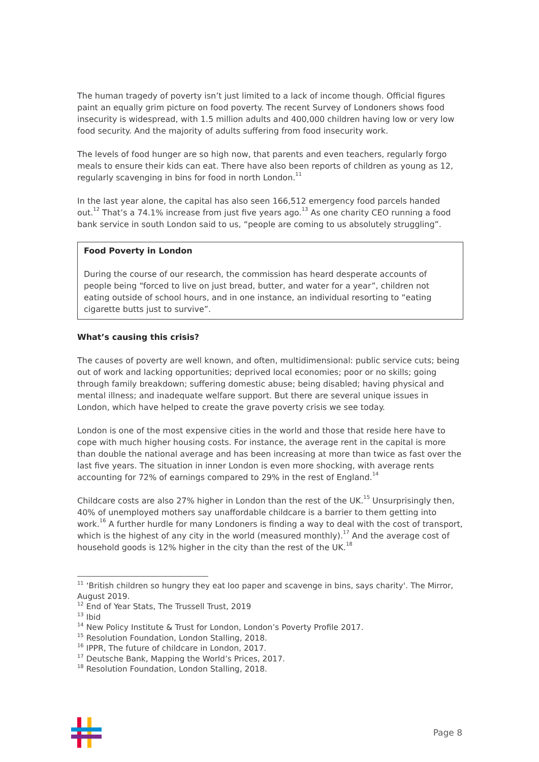The human tragedy of poverty isn’t just limited to a lack of income though. Official figures paint an equally grim picture on food poverty. The recent Survey of Londoners shows food insecurity is widespread, with 1.5 million adults and 400,000 children having low or very low food security. And the majority of adults suffering from food insecurity work.
The levels of food hunger are so high now, that parents and even teachers, regularly forgo meals to ensure their kids can eat. There have also been reports of children as young as 12, regularly scavenging in bins for food in north London.<sup>11</sup>
In the last year alone, the capital has also seen 166,512 emergency food parcels handed out.<sup>12</sup> That’s a 74.1% increase from just five years ago.<sup>13</sup> As one charity CEO running a food bank service in south London said to us, “people are coming to us absolutely struggling”.
Food Poverty in London
During the course of our research, the commission has heard desperate accounts of people being “forced to live on just bread, butter, and water for a year”, children not eating outside of school hours, and in one instance, an individual resorting to “eating cigarette butts just to survive”.
What’s causing this crisis?
The causes of poverty are well known, and often, multidimensional: public service cuts; being out of work and lacking opportunities; deprived local economies; poor or no skills; going through family breakdown; suffering domestic abuse; being disabled; having physical and mental illness; and inadequate welfare support. But there are several unique issues in London, which have helped to create the grave poverty crisis we see today.
London is one of the most expensive cities in the world and those that reside here have to cope with much higher housing costs. For instance, the average rent in the capital is more than double the national average and has been increasing at more than twice as fast over the last five years. The situation in inner London is even more shocking, with average rents accounting for 72% of earnings compared to 29% in the rest of England.<sup>14</sup>
Childcare costs are also 27% higher in London than the rest of the UK.<sup>15</sup> Unsurprisingly then, 40% of unemployed mothers say unaffordable childcare is a barrier to them getting into work.<sup>16</sup> A further hurdle for many Londoners is finding a way to deal with the cost of transport, which is the highest of any city in the world (measured monthly).<sup>17</sup> And the average cost of household goods is 12% higher in the city than the rest of the UK.<sup>18</sup>
<sup>11</sup> ‘British children so hungry they eat loo paper and scavenge in bins, says charity'. The Mirror, August 2019.
<sup>12</sup> End of Year Stats, The Trussell Trust, 2019
<sup>13</sup> Ibid
<sup>14</sup> New Policy Institute & Trust for London, London’s Poverty Profile 2017.
<sup>15</sup> Resolution Foundation, London Stalling, 2018.
<sup>16</sup> IPPR, The future of childcare in London, 2017.
<sup>17</sup> Deutsche Bank, Mapping the World’s Prices, 2017.
<sup>18</sup> Resolution Foundation, London Stalling, 2018.
Page 8